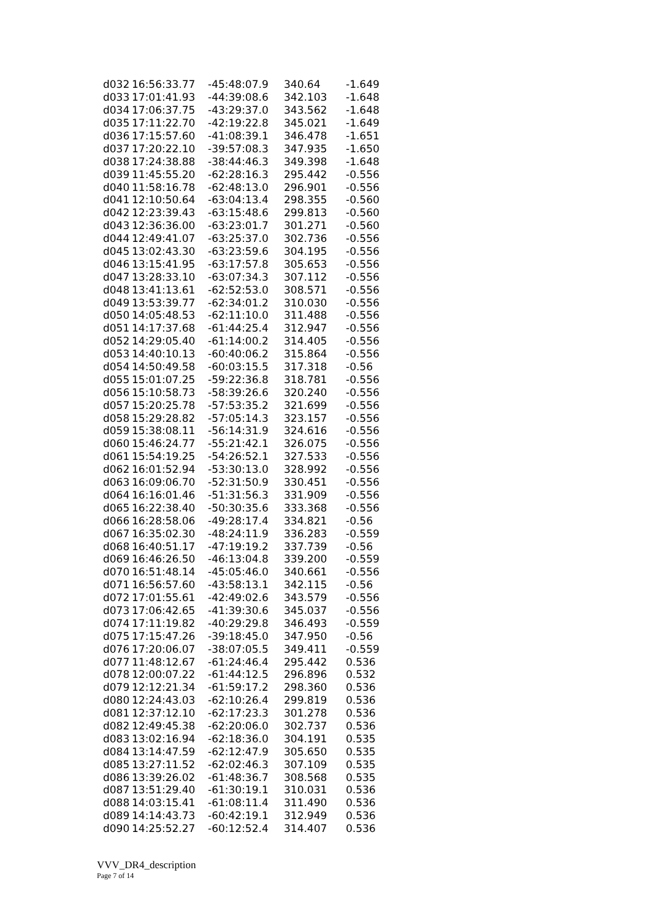| d032 | 16:56:33.77 | -45:48:07.9 | 340.64 | -1.649 |
| d033 | 17:01:41.93 | -44:39:08.6 | 342.103 | -1.648 |
| d034 | 17:06:37.75 | -43:29:37.0 | 343.562 | -1.648 |
| d035 | 17:11:22.70 | -42:19:22.8 | 345.021 | -1.649 |
| d036 | 17:15:57.60 | -41:08:39.1 | 346.478 | -1.651 |
| d037 | 17:20:22.10 | -39:57:08.3 | 347.935 | -1.650 |
| d038 | 17:24:38.88 | -38:44:46.3 | 349.398 | -1.648 |
| d039 | 11:45:55.20 | -62:28:16.3 | 295.442 | -0.556 |
| d040 | 11:58:16.78 | -62:48:13.0 | 296.901 | -0.556 |
| d041 | 12:10:50.64 | -63:04:13.4 | 298.355 | -0.560 |
| d042 | 12:23:39.43 | -63:15:48.6 | 299.813 | -0.560 |
| d043 | 12:36:36.00 | -63:23:01.7 | 301.271 | -0.560 |
| d044 | 12:49:41.07 | -63:25:37.0 | 302.736 | -0.556 |
| d045 | 13:02:43.30 | -63:23:59.6 | 304.195 | -0.556 |
| d046 | 13:15:41.95 | -63:17:57.8 | 305.653 | -0.556 |
| d047 | 13:28:33.10 | -63:07:34.3 | 307.112 | -0.556 |
| d048 | 13:41:13.61 | -62:52:53.0 | 308.571 | -0.556 |
| d049 | 13:53:39.77 | -62:34:01.2 | 310.030 | -0.556 |
| d050 | 14:05:48.53 | -62:11:10.0 | 311.488 | -0.556 |
| d051 | 14:17:37.68 | -61:44:25.4 | 312.947 | -0.556 |
| d052 | 14:29:05.40 | -61:14:00.2 | 314.405 | -0.556 |
| d053 | 14:40:10.13 | -60:40:06.2 | 315.864 | -0.556 |
| d054 | 14:50:49.58 | -60:03:15.5 | 317.318 | -0.56 |
| d055 | 15:01:07.25 | -59:22:36.8 | 318.781 | -0.556 |
| d056 | 15:10:58.73 | -58:39:26.6 | 320.240 | -0.556 |
| d057 | 15:20:25.78 | -57:53:35.2 | 321.699 | -0.556 |
| d058 | 15:29:28.82 | -57:05:14.3 | 323.157 | -0.556 |
| d059 | 15:38:08.11 | -56:14:31.9 | 324.616 | -0.556 |
| d060 | 15:46:24.77 | -55:21:42.1 | 326.075 | -0.556 |
| d061 | 15:54:19.25 | -54:26:52.1 | 327.533 | -0.556 |
| d062 | 16:01:52.94 | -53:30:13.0 | 328.992 | -0.556 |
| d063 | 16:09:06.70 | -52:31:50.9 | 330.451 | -0.556 |
| d064 | 16:16:01.46 | -51:31:56.3 | 331.909 | -0.556 |
| d065 | 16:22:38.40 | -50:30:35.6 | 333.368 | -0.556 |
| d066 | 16:28:58.06 | -49:28:17.4 | 334.821 | -0.56 |
| d067 | 16:35:02.30 | -48:24:11.9 | 336.283 | -0.559 |
| d068 | 16:40:51.17 | -47:19:19.2 | 337.739 | -0.56 |
| d069 | 16:46:26.50 | -46:13:04.8 | 339.200 | -0.559 |
| d070 | 16:51:48.14 | -45:05:46.0 | 340.661 | -0.556 |
| d071 | 16:56:57.60 | -43:58:13.1 | 342.115 | -0.56 |
| d072 | 17:01:55.61 | -42:49:02.6 | 343.579 | -0.556 |
| d073 | 17:06:42.65 | -41:39:30.6 | 345.037 | -0.556 |
| d074 | 17:11:19.82 | -40:29:29.8 | 346.493 | -0.559 |
| d075 | 17:15:47.26 | -39:18:45.0 | 347.950 | -0.56 |
| d076 | 17:20:06.07 | -38:07:05.5 | 349.411 | -0.559 |
| d077 | 11:48:12.67 | -61:24:46.4 | 295.442 | 0.536 |
| d078 | 12:00:07.22 | -61:44:12.5 | 296.896 | 0.532 |
| d079 | 12:12:21.34 | -61:59:17.2 | 298.360 | 0.536 |
| d080 | 12:24:43.03 | -62:10:26.4 | 299.819 | 0.536 |
| d081 | 12:37:12.10 | -62:17:23.3 | 301.278 | 0.536 |
| d082 | 12:49:45.38 | -62:20:06.0 | 302.737 | 0.536 |
| d083 | 13:02:16.94 | -62:18:36.0 | 304.191 | 0.535 |
| d084 | 13:14:47.59 | -62:12:47.9 | 305.650 | 0.535 |
| d085 | 13:27:11.52 | -62:02:46.3 | 307.109 | 0.535 |
| d086 | 13:39:26.02 | -61:48:36.7 | 308.568 | 0.535 |
| d087 | 13:51:29.40 | -61:30:19.1 | 310.031 | 0.536 |
| d088 | 14:03:15.41 | -61:08:11.4 | 311.490 | 0.536 |
| d089 | 14:14:43.73 | -60:42:19.1 | 312.949 | 0.536 |
| d090 | 14:25:52.27 | -60:12:52.4 | 314.407 | 0.536 |
VVV_DR4_description
Page 7 of 14